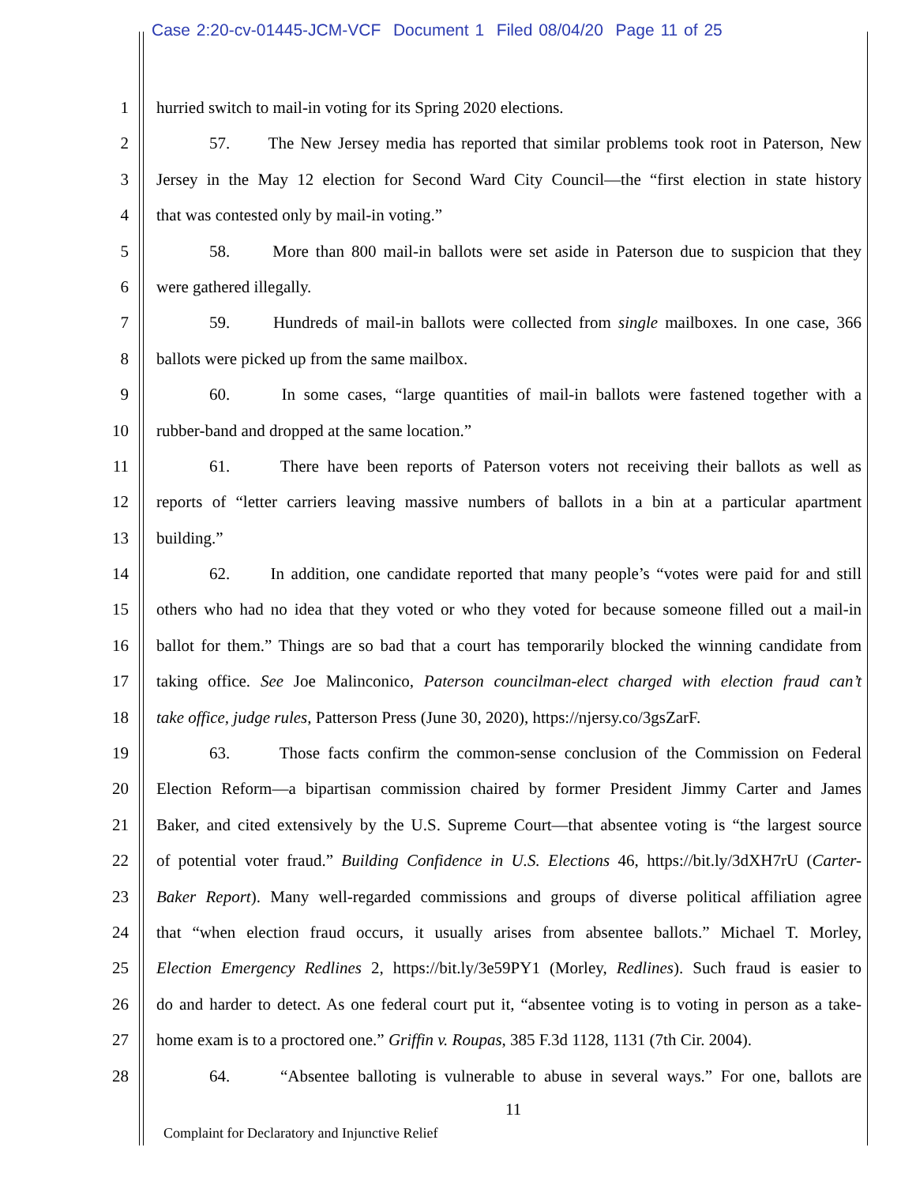Case 2:20-cv-01445-JCM-VCF Document 1 Filed 08/04/20 Page 11 of 25
1 hurried switch to mail-in voting for its Spring 2020 elections.
2 57. The New Jersey media has reported that similar problems took root in Paterson, New
3 Jersey in the May 12 election for Second Ward City Council—the “first election in state history
4 that was contested only by mail-in voting.”
5 58. More than 800 mail-in ballots were set aside in Paterson due to suspicion that they
6 were gathered illegally.
7 59. Hundreds of mail-in ballots were collected from single mailboxes. In one case, 366
8 ballots were picked up from the same mailbox.
9 60. In some cases, “large quantities of mail-in ballots were fastened together with a
10 rubber-band and dropped at the same location.”
11 61. There have been reports of Paterson voters not receiving their ballots as well as
12 reports of “letter carriers leaving massive numbers of ballots in a bin at a particular apartment
13 building.”
14 62. In addition, one candidate reported that many people’s “votes were paid for and still
15 others who had no idea that they voted or who they voted for because someone filled out a mail-in
16 ballot for them.” Things are so bad that a court has temporarily blocked the winning candidate from
17 taking office. See Joe Malinconico, Paterson councilman-elect charged with election fraud can’t
18 take office, judge rules, Patterson Press (June 30, 2020), https://njersy.co/3gsZarF.
19 63. Those facts confirm the common-sense conclusion of the Commission on Federal
20 Election Reform—a bipartisan commission chaired by former President Jimmy Carter and James
21 Baker, and cited extensively by the U.S. Supreme Court—that absentee voting is “the largest source
22 of potential voter fraud.” Building Confidence in U.S. Elections 46, https://bit.ly/3dXH7rU (Carter-
23 Baker Report). Many well-regarded commissions and groups of diverse political affiliation agree
24 that “when election fraud occurs, it usually arises from absentee ballots.” Michael T. Morley,
25 Election Emergency Redlines 2, https://bit.ly/3e59PY1 (Morley, Redlines). Such fraud is easier to
26 do and harder to detect. As one federal court put it, “absentee voting is to voting in person as a take-
27 home exam is to a proctored one.” Griffin v. Roupas, 385 F.3d 1128, 1131 (7th Cir. 2004).
28 64. “Absentee balloting is vulnerable to abuse in several ways.” For one, ballots are
11
Complaint for Declaratory and Injunctive Relief